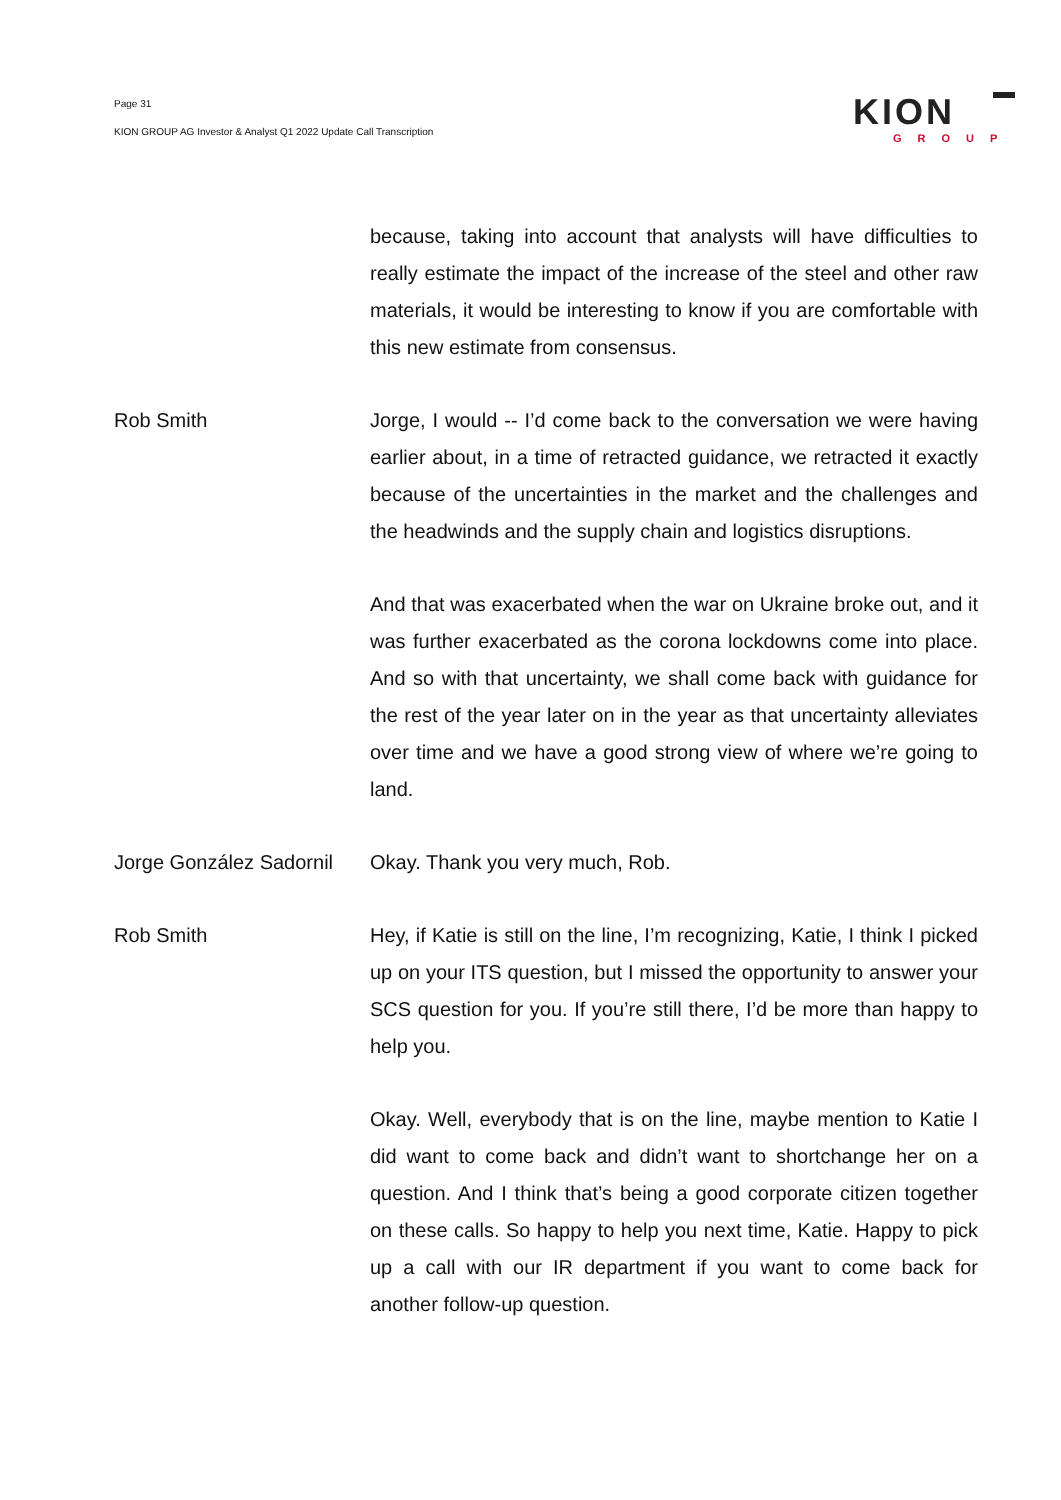Page 31
KION GROUP AG Investor & Analyst Q1 2022 Update Call Transcription
KION
GROUP
because, taking into account that analysts will have difficulties to really estimate the impact of the increase of the steel and other raw materials, it would be interesting to know if you are comfortable with this new estimate from consensus.
Rob Smith Jorge, I would -- I’d come back to the conversation we were having earlier about, in a time of retracted guidance, we retracted it exactly because of the uncertainties in the market and the challenges and the headwinds and the supply chain and logistics disruptions.
And that was exacerbated when the war on Ukraine broke out, and it was further exacerbated as the corona lockdowns come into place. And so with that uncertainty, we shall come back with guidance for the rest of the year later on in the year as that uncertainty alleviates over time and we have a good strong view of where we’re going to land.
Jorge González Sadornil
Okay. Thank you very much, Rob.
Rob Smith Hey, if Katie is still on the line, I’m recognizing, Katie, I think I picked up on your ITS question, but I missed the opportunity to answer your SCS question for you. If you’re still there, I’d be more than happy to help you.
Okay. Well, everybody that is on the line, maybe mention to Katie I did want to come back and didn’t want to shortchange her on a question. And I think that’s being a good corporate citizen together on these calls. So happy to help you next time, Katie. Happy to pick up a call with our IR department if you want to come back for another follow-up question.